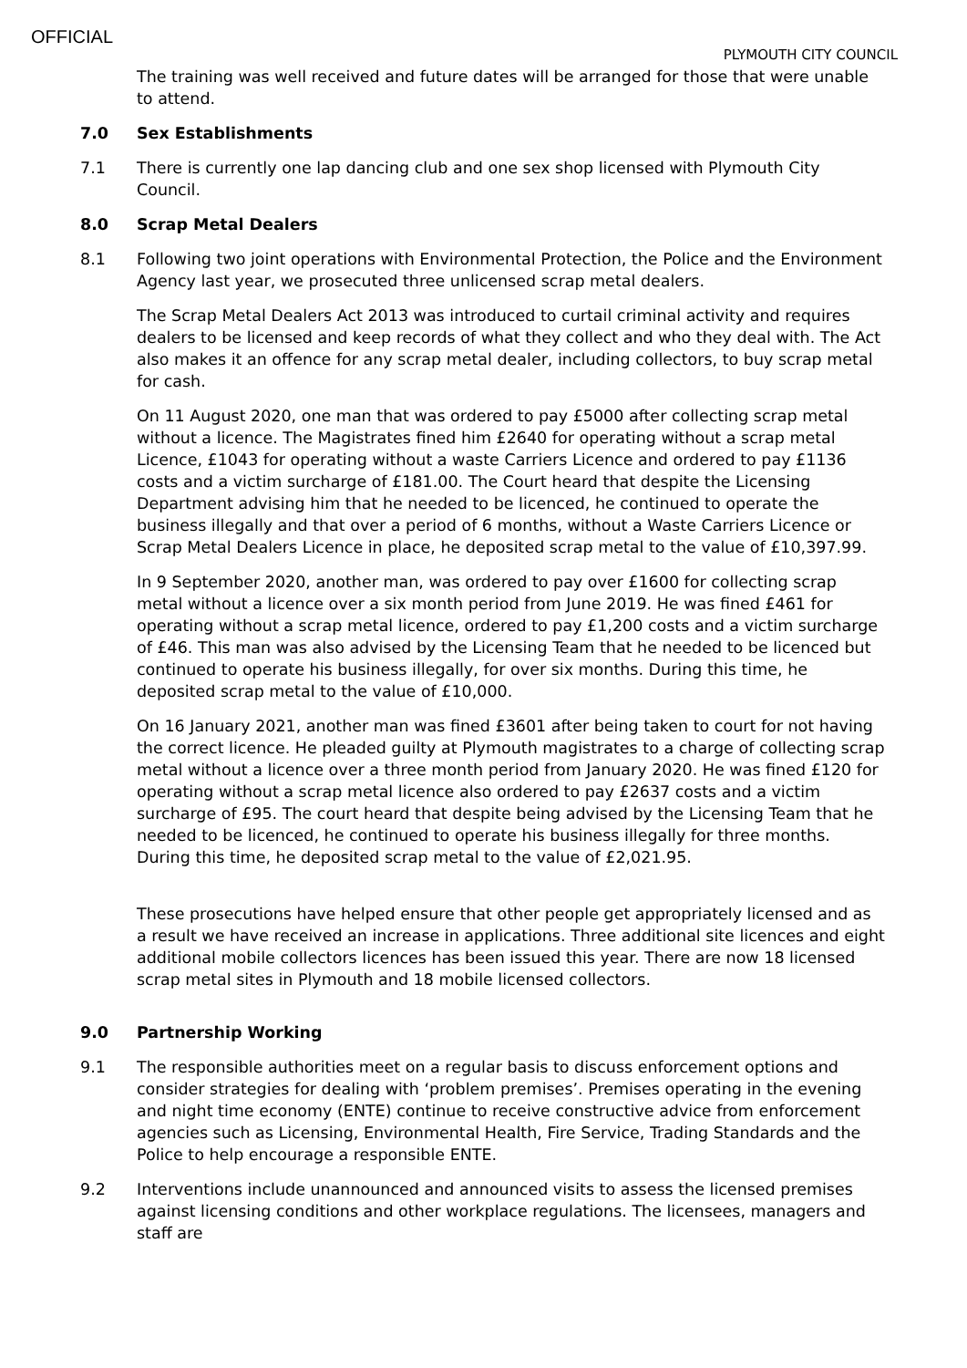OFFICIAL
PLYMOUTH CITY COUNCIL
The training was well received and future dates will be arranged for those that were unable to attend.
7.0 Sex Establishments
7.1 There is currently one lap dancing club and one sex shop licensed with Plymouth City Council.
8.0 Scrap Metal Dealers
8.1 Following two joint operations with Environmental Protection, the Police and the Environment Agency last year, we prosecuted three unlicensed scrap metal dealers.
The Scrap Metal Dealers Act 2013 was introduced to curtail criminal activity and requires dealers to be licensed and keep records of what they collect and who they deal with. The Act also makes it an offence for any scrap metal dealer, including collectors, to buy scrap metal for cash.
On 11 August 2020, one man that was ordered to pay £5000 after collecting scrap metal without a licence. The Magistrates fined him £2640 for operating without a scrap metal Licence, £1043 for operating without a waste Carriers Licence and ordered to pay £1136 costs and a victim surcharge of £181.00. The Court heard that despite the Licensing Department advising him that he needed to be licenced, he continued to operate the business illegally and that over a period of 6 months, without a Waste Carriers Licence or Scrap Metal Dealers Licence in place, he deposited scrap metal to the value of £10,397.99.
In 9 September 2020, another man, was ordered to pay over £1600 for collecting scrap metal without a licence over a six month period from June 2019. He was fined £461 for operating without a scrap metal licence, ordered to pay £1,200 costs and a victim surcharge of £46. This man was also advised by the Licensing Team that he needed to be licenced but continued to operate his business illegally, for over six months. During this time, he deposited scrap metal to the value of £10,000.
On 16 January 2021, another man was fined £3601 after being taken to court for not having the correct licence. He pleaded guilty at Plymouth magistrates to a charge of collecting scrap metal without a licence over a three month period from January 2020. He was fined £120 for operating without a scrap metal licence also ordered to pay £2637 costs and a victim surcharge of £95. The court heard that despite being advised by the Licensing Team that he needed to be licenced, he continued to operate his business illegally for three months. During this time, he deposited scrap metal to the value of £2,021.95.
These prosecutions have helped ensure that other people get appropriately licensed and as a result we have received an increase in applications. Three additional site licences and eight additional mobile collectors licences has been issued this year. There are now 18 licensed scrap metal sites in Plymouth and 18 mobile licensed collectors.
9.0 Partnership Working
9.1 The responsible authorities meet on a regular basis to discuss enforcement options and consider strategies for dealing with ‘problem premises’. Premises operating in the evening and night time economy (ENTE) continue to receive constructive advice from enforcement agencies such as Licensing, Environmental Health, Fire Service, Trading Standards and the Police to help encourage a responsible ENTE.
9.2 Interventions include unannounced and announced visits to assess the licensed premises against licensing conditions and other workplace regulations. The licensees, managers and staff are